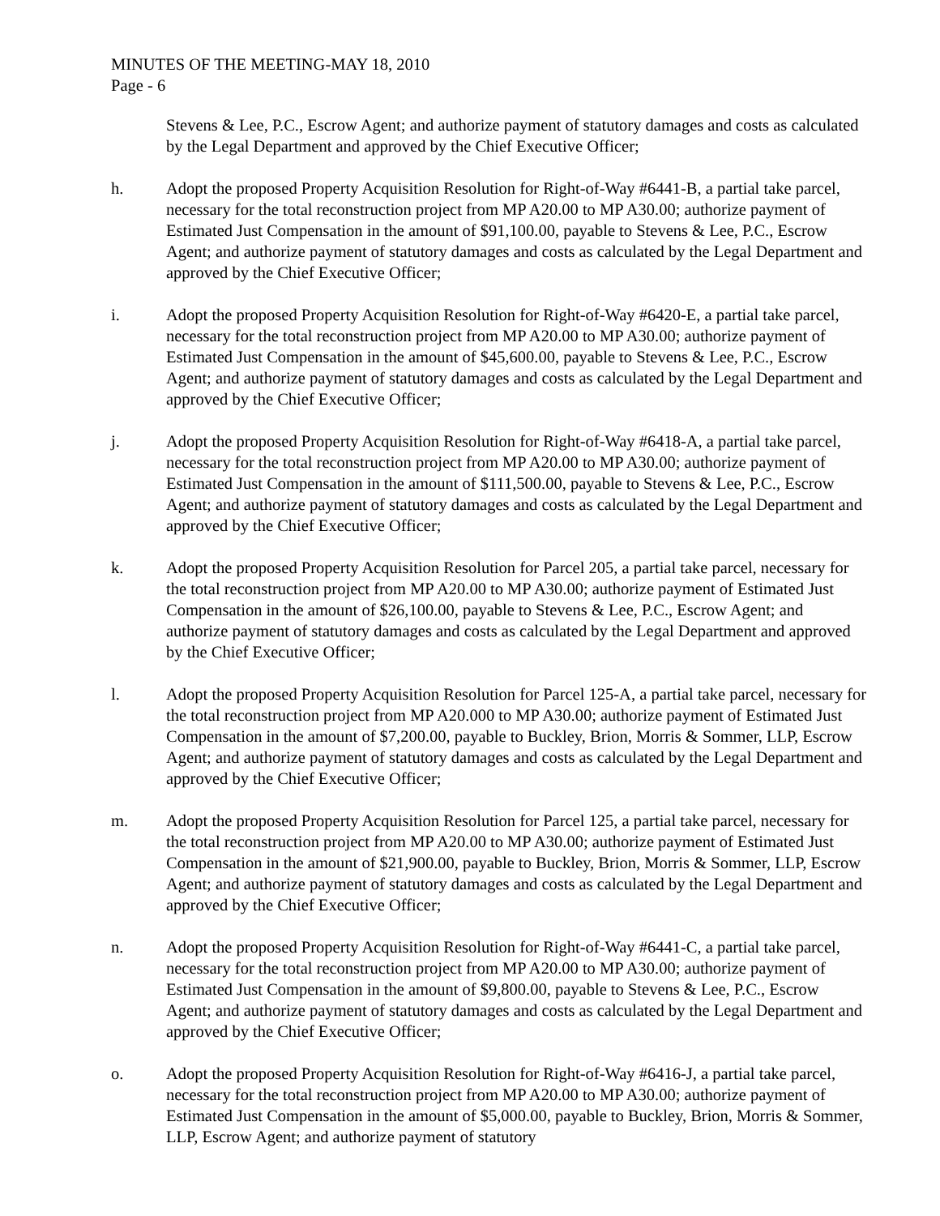MINUTES OF THE MEETING-MAY 18, 2010
Page - 6
Stevens & Lee, P.C., Escrow Agent; and authorize payment of statutory damages and costs as calculated by the Legal Department and approved by the Chief Executive Officer;
h. Adopt the proposed Property Acquisition Resolution for Right-of-Way #6441-B, a partial take parcel, necessary for the total reconstruction project from MP A20.00 to MP A30.00; authorize payment of Estimated Just Compensation in the amount of $91,100.00, payable to Stevens & Lee, P.C., Escrow Agent; and authorize payment of statutory damages and costs as calculated by the Legal Department and approved by the Chief Executive Officer;
i. Adopt the proposed Property Acquisition Resolution for Right-of-Way #6420-E, a partial take parcel, necessary for the total reconstruction project from MP A20.00 to MP A30.00; authorize payment of Estimated Just Compensation in the amount of $45,600.00, payable to Stevens & Lee, P.C., Escrow Agent; and authorize payment of statutory damages and costs as calculated by the Legal Department and approved by the Chief Executive Officer;
j. Adopt the proposed Property Acquisition Resolution for Right-of-Way #6418-A, a partial take parcel, necessary for the total reconstruction project from MP A20.00 to MP A30.00; authorize payment of Estimated Just Compensation in the amount of $111,500.00, payable to Stevens & Lee, P.C., Escrow Agent; and authorize payment of statutory damages and costs as calculated by the Legal Department and approved by the Chief Executive Officer;
k. Adopt the proposed Property Acquisition Resolution for Parcel 205, a partial take parcel, necessary for the total reconstruction project from MP A20.00 to MP A30.00; authorize payment of Estimated Just Compensation in the amount of $26,100.00, payable to Stevens & Lee, P.C., Escrow Agent; and authorize payment of statutory damages and costs as calculated by the Legal Department and approved by the Chief Executive Officer;
l. Adopt the proposed Property Acquisition Resolution for Parcel 125-A, a partial take parcel, necessary for the total reconstruction project from MP A20.000 to MP A30.00; authorize payment of Estimated Just Compensation in the amount of $7,200.00, payable to Buckley, Brion, Morris & Sommer, LLP, Escrow Agent; and authorize payment of statutory damages and costs as calculated by the Legal Department and approved by the Chief Executive Officer;
m. Adopt the proposed Property Acquisition Resolution for Parcel 125, a partial take parcel, necessary for the total reconstruction project from MP A20.00 to MP A30.00; authorize payment of Estimated Just Compensation in the amount of $21,900.00, payable to Buckley, Brion, Morris & Sommer, LLP, Escrow Agent; and authorize payment of statutory damages and costs as calculated by the Legal Department and approved by the Chief Executive Officer;
n. Adopt the proposed Property Acquisition Resolution for Right-of-Way #6441-C, a partial take parcel, necessary for the total reconstruction project from MP A20.00 to MP A30.00; authorize payment of Estimated Just Compensation in the amount of $9,800.00, payable to Stevens & Lee, P.C., Escrow Agent; and authorize payment of statutory damages and costs as calculated by the Legal Department and approved by the Chief Executive Officer;
o. Adopt the proposed Property Acquisition Resolution for Right-of-Way #6416-J, a partial take parcel, necessary for the total reconstruction project from MP A20.00 to MP A30.00; authorize payment of Estimated Just Compensation in the amount of $5,000.00, payable to Buckley, Brion, Morris & Sommer, LLP, Escrow Agent; and authorize payment of statutory